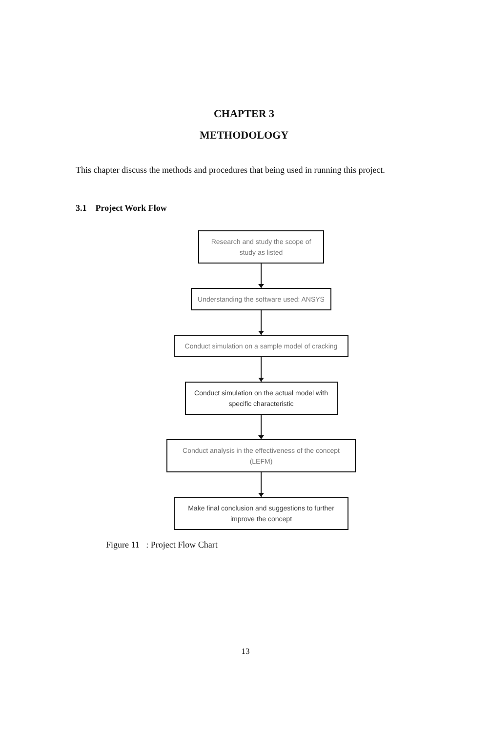CHAPTER 3
METHODOLOGY
This chapter discuss the methods and procedures that being used in running this project.
3.1 Project Work Flow
Research and study the scope of study as listed
Understanding the software used: ANSYS
Conduct simulation on a sample model of cracking
Conduct simulation on the actual model with specific characteristic
Conduct analysis in the effectiveness of the concept (LEFM)
Make final conclusion and suggestions to further improve the concept
Figure 11 : Project Flow Chart
13